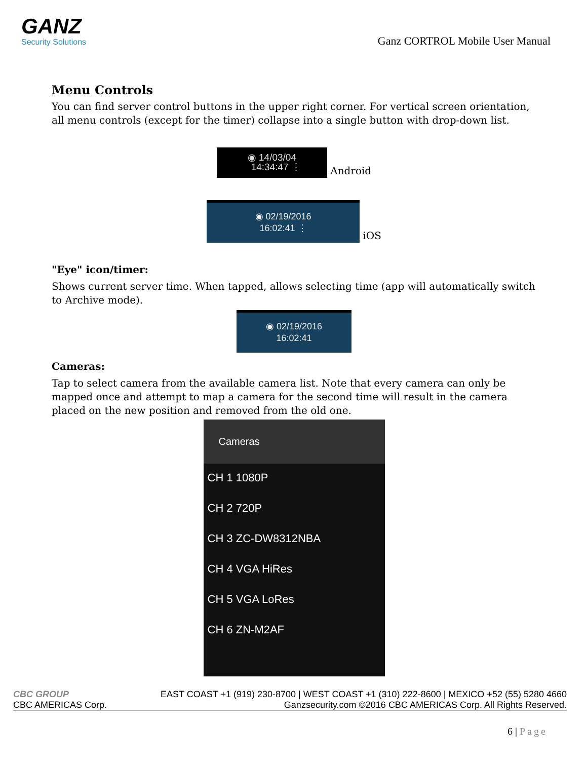GANZ
Security Solutions
Ganz CORTROL Mobile User Manual
Menu Controls
You can find server control buttons in the upper right corner. For vertical screen orientation, all menu controls (except for the timer) collapse into a single button with drop-down list.
◉ 14/03/04
14:34:47 ⋮ Android
◉ 02/19/2016
16:02:41 ⋮ iOS
"Eye" icon/timer:
Shows current server time. When tapped, allows selecting time (app will automatically switch to Archive mode).
◉ 02/19/2016
16:02:41
Cameras:
Tap to select camera from the available camera list. Note that every camera can only be mapped once and attempt to map a camera for the second time will result in the camera placed on the new position and removed from the old one.
Cameras
CH 1 1080P
CH 2 720P
CH 3 ZC-DW8312NBA
CH 4 VGA HiRes
CH 5 VGA LoRes
CH 6 ZN-M2AF
CBC GROUP
CBC AMERICAS Corp.
EAST COAST +1 (919) 230-8700 | WEST COAST +1 (310) 222-8600 | MEXICO +52 (55) 5280 4660
Ganzsecurity.com ©2016 CBC AMERICAS Corp. All Rights Reserved.
6 | Page